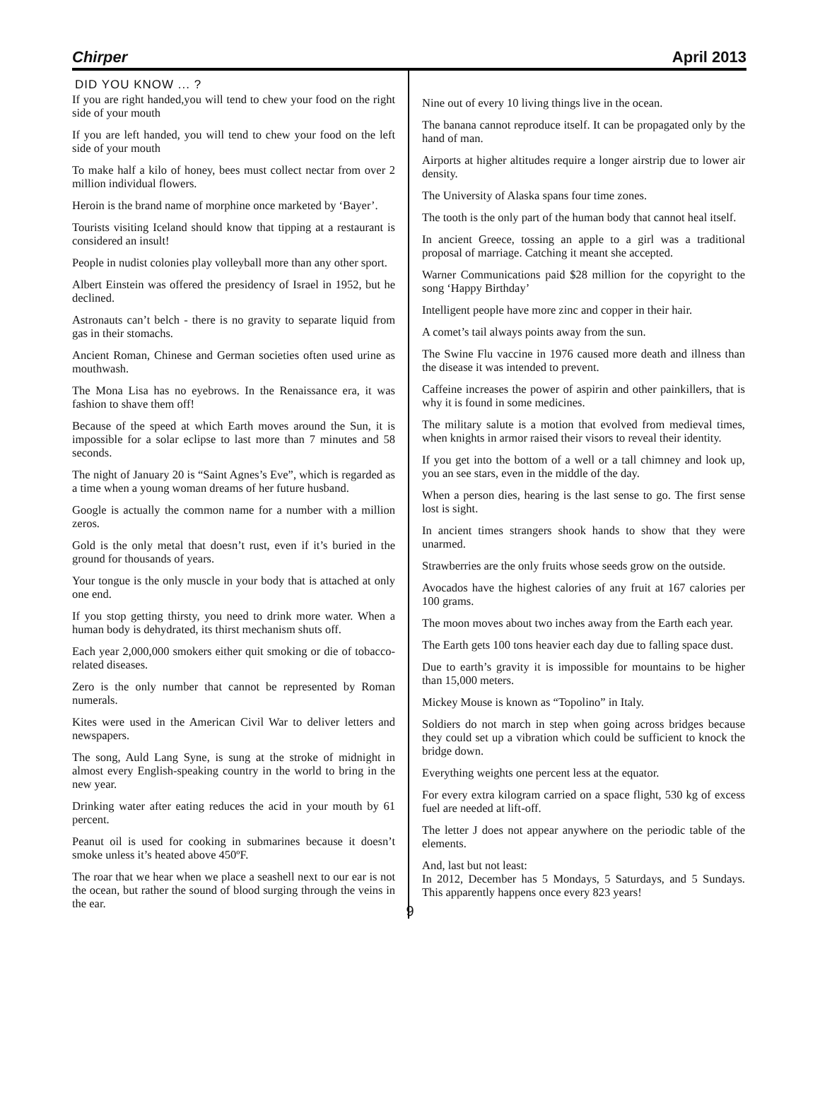Chirper April 2013
DID YOU KNOW ... ?
If you are right handed,you will tend to chew your food on the right side of your mouth
If you are left handed, you will tend to chew your food on the left side of your mouth
To make half a kilo of honey, bees must collect nectar from over 2 million individual flowers.
Heroin is the brand name of morphine once marketed by ‘Bayer’.
Tourists visiting Iceland should know that tipping at a restaurant is considered an insult!
People in nudist colonies play volleyball more than any other sport.
Albert Einstein was offered the presidency of Israel in 1952, but he declined.
Astronauts can’t belch - there is no gravity to separate liquid from gas in their stomachs.
Ancient Roman, Chinese and German societies often used urine as mouthwash.
The Mona Lisa has no eyebrows. In the Renaissance era, it was fashion to shave them off!
Because of the speed at which Earth moves around the Sun, it is impossible for a solar eclipse to last more than 7 minutes and 58 seconds.
The night of January 20 is “Saint Agnes’s Eve”, which is regarded as a time when a young woman dreams of her future husband.
Google is actually the common name for a number with a million zeros.
Gold is the only metal that doesn’t rust, even if it’s buried in the ground for thousands of years.
Your tongue is the only muscle in your body that is attached at only one end.
If you stop getting thirsty, you need to drink more water. When a human body is dehydrated, its thirst mechanism shuts off.
Each year 2,000,000 smokers either quit smoking or die of tobacco-related diseases.
Zero is the only number that cannot be represented by Roman numerals.
Kites were used in the American Civil War to deliver letters and newspapers.
The song, Auld Lang Syne, is sung at the stroke of midnight in almost every English-speaking country in the world to bring in the new year.
Drinking water after eating reduces the acid in your mouth by 61 percent.
Peanut oil is used for cooking in submarines because it doesn’t smoke unless it’s heated above 450ºF.
The roar that we hear when we place a seashell next to our ear is not the ocean, but rather the sound of blood surging through the veins in the ear.
Nine out of every 10 living things live in the ocean.
The banana cannot reproduce itself. It can be propagated only by the hand of man.
Airports at higher altitudes require a longer airstrip due to lower air density.
The University of Alaska spans four time zones.
The tooth is the only part of the human body that cannot heal itself.
In ancient Greece, tossing an apple to a girl was a traditional proposal of marriage. Catching it meant she accepted.
Warner Communications paid $28 million for the copyright to the song ‘Happy Birthday’
Intelligent people have more zinc and copper in their hair.
A comet’s tail always points away from the sun.
The Swine Flu vaccine in 1976 caused more death and illness than the disease it was intended to prevent.
Caffeine increases the power of aspirin and other painkillers, that is why it is found in some medicines.
The military salute is a motion that evolved from medieval times, when knights in armor raised their visors to reveal their identity.
If you get into the bottom of a well or a tall chimney and look up, you an see stars, even in the middle of the day.
When a person dies, hearing is the last sense to go. The first sense lost is sight.
In ancient times strangers shook hands to show that they were unarmed.
Strawberries are the only fruits whose seeds grow on the outside.
Avocados have the highest calories of any fruit at 167 calories per 100 grams.
The moon moves about two inches away from the Earth each year.
The Earth gets 100 tons heavier each day due to falling space dust.
Due to earth’s gravity it is impossible for mountains to be higher than 15,000 meters.
Mickey Mouse is known as “Topolino” in Italy.
Soldiers do not march in step when going across bridges because they could set up a vibration which could be sufficient to knock the bridge down.
Everything weights one percent less at the equator.
For every extra kilogram carried on a space flight, 530 kg of excess fuel are needed at lift-off.
The letter J does not appear anywhere on the periodic table of the elements.
And, last but not least:
In 2012, December has 5 Mondays, 5 Saturdays, and 5 Sundays. This apparently happens once every 823 years!
9